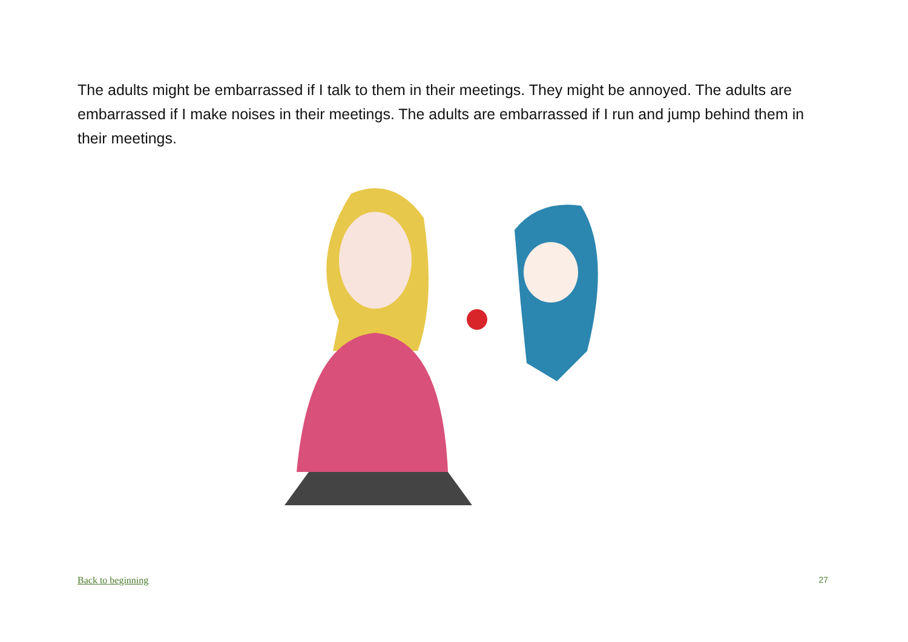The adults might be embarrassed if I talk to them in their meetings. They might be annoyed. The adults are embarrassed if I make noises in their meetings. The adults are embarrassed if I run and jump behind them in their meetings.
Back to beginning 27